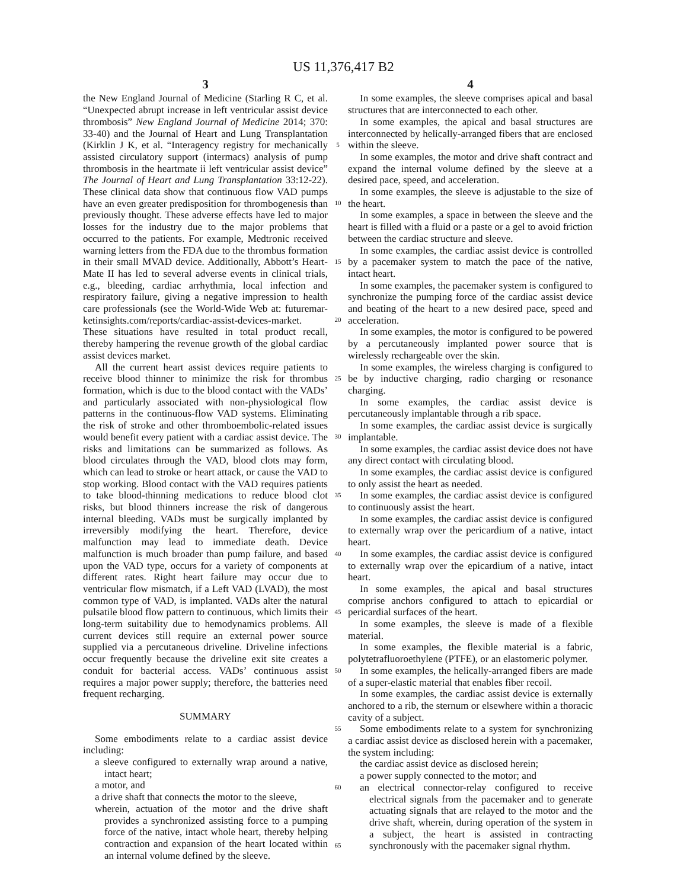US 11,376,417 B2
3
the New England Journal of Medicine (Starling R C, et al. “Unexpected abrupt increase in left ventricular assist device thrombosis” New England Journal of Medicine 2014; 370: 33-40) and the Journal of Heart and Lung Transplantation (Kirklin J K, et al. “Interagency registry for mechanically assisted circulatory support (intermacs) analysis of pump thrombosis in the heartmate ii left ventricular assist device” The Journal of Heart and Lung Transplantation 33:12-22). These clinical data show that continuous flow VAD pumps have an even greater predisposition for thrombogenesis than previously thought. These adverse effects have led to major losses for the industry due to the major problems that occurred to the patients. For example, Medtronic received warning letters from the FDA due to the thrombus formation in their small MVAD device. Additionally, Abbott’s Heart-Mate II has led to several adverse events in clinical trials, e.g., bleeding, cardiac arrhythmia, local infection and respiratory failure, giving a negative impression to health care professionals (see the World-Wide Web at: futuremar-ketinsights.com/reports/cardiac-assist-devices-market. These situations have resulted in total product recall, thereby hampering the revenue growth of the global cardiac assist devices market.
All the current heart assist devices require patients to receive blood thinner to minimize the risk for thrombus formation, which is due to the blood contact with the VADs’ and particularly associated with non-physiological flow patterns in the continuous-flow VAD systems. Eliminating the risk of stroke and other thromboembolic-related issues would benefit every patient with a cardiac assist device. The risks and limitations can be summarized as follows. As blood circulates through the VAD, blood clots may form, which can lead to stroke or heart attack, or cause the VAD to stop working. Blood contact with the VAD requires patients to take blood-thinning medications to reduce blood clot risks, but blood thinners increase the risk of dangerous internal bleeding. VADs must be surgically implanted by irreversibly modifying the heart. Therefore, device malfunction may lead to immediate death. Device malfunction is much broader than pump failure, and based upon the VAD type, occurs for a variety of components at different rates. Right heart failure may occur due to ventricular flow mismatch, if a Left VAD (LVAD), the most common type of VAD, is implanted. VADs alter the natural pulsatile blood flow pattern to continuous, which limits their long-term suitability due to hemodynamics problems. All current devices still require an external power source supplied via a percutaneous driveline. Driveline infections occur frequently because the driveline exit site creates a conduit for bacterial access. VADs’ continuous assist requires a major power supply; therefore, the batteries need frequent recharging.
SUMMARY
Some embodiments relate to a cardiac assist device including:
a sleeve configured to externally wrap around a native, intact heart;
a motor, and
a drive shaft that connects the motor to the sleeve,
wherein, actuation of the motor and the drive shaft provides a synchronized assisting force to a pumping force of the native, intact whole heart, thereby helping contraction and expansion of the heart located within an internal volume defined by the sleeve.
5
10
15
20
25
30
35
40
45
50
55
60
65
4
In some examples, the sleeve comprises apical and basal structures that are interconnected to each other.
In some examples, the apical and basal structures are interconnected by helically-arranged fibers that are enclosed within the sleeve.
In some examples, the motor and drive shaft contract and expand the internal volume defined by the sleeve at a desired pace, speed, and acceleration.
In some examples, the sleeve is adjustable to the size of the heart.
In some examples, a space in between the sleeve and the heart is filled with a fluid or a paste or a gel to avoid friction between the cardiac structure and sleeve.
In some examples, the cardiac assist device is controlled by a pacemaker system to match the pace of the native, intact heart.
In some examples, the pacemaker system is configured to synchronize the pumping force of the cardiac assist device and beating of the heart to a new desired pace, speed and acceleration.
In some examples, the motor is configured to be powered by a percutaneously implanted power source that is wirelessly rechargeable over the skin.
In some examples, the wireless charging is configured to be by inductive charging, radio charging or resonance charging.
In some examples, the cardiac assist device is percutaneously implantable through a rib space.
In some examples, the cardiac assist device is surgically implantable.
In some examples, the cardiac assist device does not have any direct contact with circulating blood.
In some examples, the cardiac assist device is configured to only assist the heart as needed.
In some examples, the cardiac assist device is configured to continuously assist the heart.
In some examples, the cardiac assist device is configured to externally wrap over the pericardium of a native, intact heart.
In some examples, the cardiac assist device is configured to externally wrap over the epicardium of a native, intact heart.
In some examples, the apical and basal structures comprise anchors configured to attach to epicardial or pericardial surfaces of the heart.
In some examples, the sleeve is made of a flexible material.
In some examples, the flexible material is a fabric, polytetrafluoroethylene (PTFE), or an elastomeric polymer.
In some examples, the helically-arranged fibers are made of a super-elastic material that enables fiber recoil.
In some examples, the cardiac assist device is externally anchored to a rib, the sternum or elsewhere within a thoracic cavity of a subject.
Some embodiments relate to a system for synchronizing a cardiac assist device as disclosed herein with a pacemaker, the system including:
the cardiac assist device as disclosed herein;
a power supply connected to the motor; and
an electrical connector-relay configured to receive electrical signals from the pacemaker and to generate actuating signals that are relayed to the motor and the drive shaft, wherein, during operation of the system in a subject, the heart is assisted in contracting synchronously with the pacemaker signal rhythm.